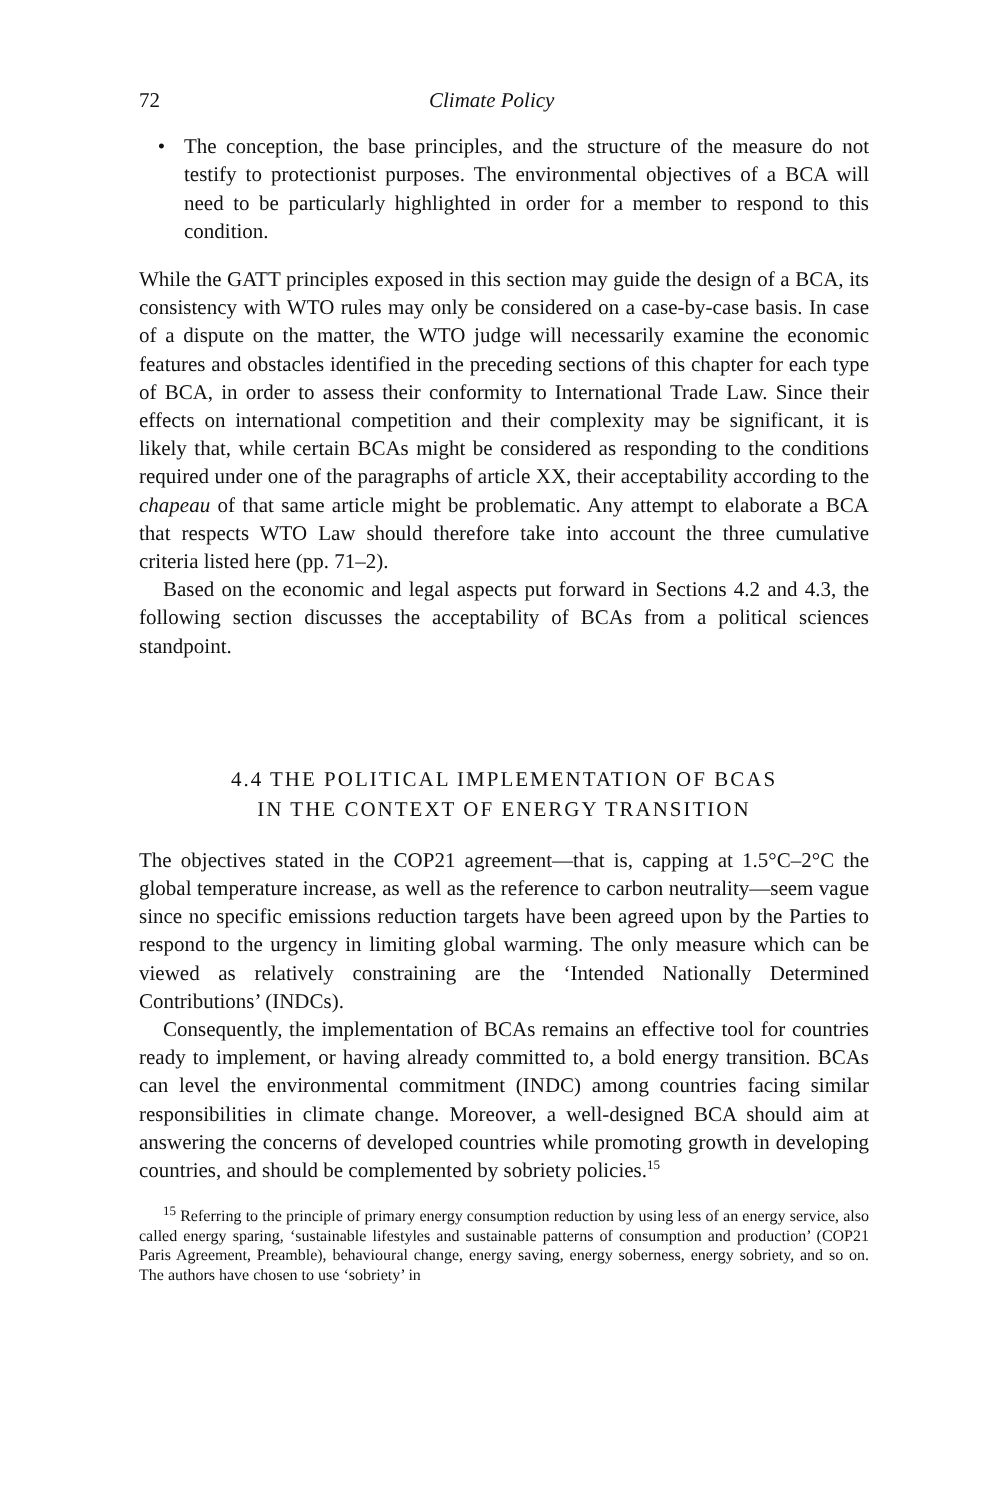72 Climate Policy
• The conception, the base principles, and the structure of the measure do not testify to protectionist purposes. The environmental objectives of a BCA will need to be particularly highlighted in order for a member to respond to this condition.
While the GATT principles exposed in this section may guide the design of a BCA, its consistency with WTO rules may only be considered on a case-by-case basis. In case of a dispute on the matter, the WTO judge will necessarily examine the economic features and obstacles identified in the preceding sections of this chapter for each type of BCA, in order to assess their conformity to International Trade Law. Since their effects on international competition and their complexity may be significant, it is likely that, while certain BCAs might be considered as responding to the conditions required under one of the paragraphs of article XX, their acceptability according to the chapeau of that same article might be problematic. Any attempt to elaborate a BCA that respects WTO Law should therefore take into account the three cumulative criteria listed here (pp. 71–2).
Based on the economic and legal aspects put forward in Sections 4.2 and 4.3, the following section discusses the acceptability of BCAs from a political sciences standpoint.
4.4 THE POLITICAL IMPLEMENTATION OF BCAS
IN THE CONTEXT OF ENERGY TRANSITION
The objectives stated in the COP21 agreement—that is, capping at 1.5°C–2°C the global temperature increase, as well as the reference to carbon neutrality—seem vague since no specific emissions reduction targets have been agreed upon by the Parties to respond to the urgency in limiting global warming. The only measure which can be viewed as relatively constraining are the ‘Intended Nationally Determined Contributions’ (INDCs).
Consequently, the implementation of BCAs remains an effective tool for countries ready to implement, or having already committed to, a bold energy transition. BCAs can level the environmental commitment (INDC) among countries facing similar responsibilities in climate change. Moreover, a well-designed BCA should aim at answering the concerns of developed countries while promoting growth in developing countries, and should be complemented by sobriety policies.<sup>15</sup>
<sup>15</sup> Referring to the principle of primary energy consumption reduction by using less of an energy service, also called energy sparing, ‘sustainable lifestyles and sustainable patterns of consumption and production’ (COP21 Paris Agreement, Preamble), behavioural change, energy saving, energy soberness, energy sobriety, and so on. The authors have chosen to use ‘sobriety’ in